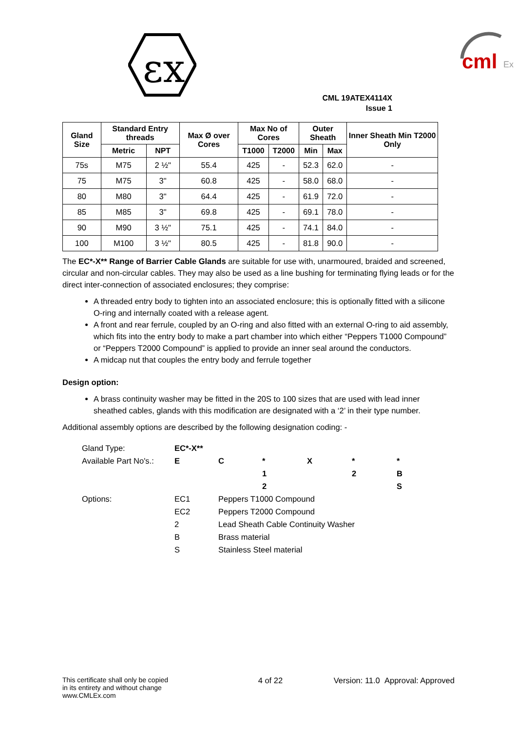εx
cml
Ex
CML 19ATEX4114X
Issue 1
| Gland Size | Standard Entry threads | | Max Ø over Cores | Max No of Cores | | Outer Sheath | | Inner Sheath Min T2000 Only |
| --- | --- | --- | --- | --- | --- | --- | --- | --- |
| | Metric | NPT | | T1000 | T2000 | Min | Max | |
| 75s | M75 | 2 ½" | 55.4 | 425 | - | 52.3 | 62.0 | - |
| 75 | M75 | 3" | 60.8 | 425 | - | 58.0 | 68.0 | - |
| 80 | M80 | 3" | 64.4 | 425 | - | 61.9 | 72.0 | - |
| 85 | M85 | 3" | 69.8 | 425 | - | 69.1 | 78.0 | - |
| 90 | M90 | 3 ½" | 75.1 | 425 | - | 74.1 | 84.0 | - |
| 100 | M100 | 3 ½" | 80.5 | 425 | - | 81.8 | 90.0 | - |
The EC*-X** Range of Barrier Cable Glands are suitable for use with, unarmoured, braided and screened, circular and non-circular cables. They may also be used as a line bushing for terminating flying leads or for the direct inter-connection of associated enclosures; they comprise:
A threaded entry body to tighten into an associated enclosure; this is optionally fitted with a silicone O-ring and internally coated with a release agent.
A front and rear ferrule, coupled by an O-ring and also fitted with an external O-ring to aid assembly, which fits into the entry body to make a part chamber into which either “Peppers T1000 Compound” or “Peppers T2000 Compound” is applied to provide an inner seal around the conductors.
A midcap nut that couples the entry body and ferrule together
Design option:
A brass continuity washer may be fitted in the 20S to 100 sizes that are used with lead inner sheathed cables, glands with this modification are designated with a ‘2’ in their type number.
Additional assembly options are described by the following designation coding: -
| Gland Type: | EC*-X** | | | | | |
| Available Part No's.: | E | C | * | X | * | * |
| | | | 1 | | 2 | B |
| | | | 2 | | | S |
| Options: | EC1 | Peppers T1000 Compound | | | | |
| | EC2 | Peppers T2000 Compound | | | | |
| | 2 | Lead Sheath Cable Continuity Washer | | | | |
| | B | Brass material | | | | |
| | S | Stainless Steel material | | | | |
This certificate shall only be copied
in its entirety and without change
www.CMLEx.com
4 of 22 Version: 11.0 Approval: Approved